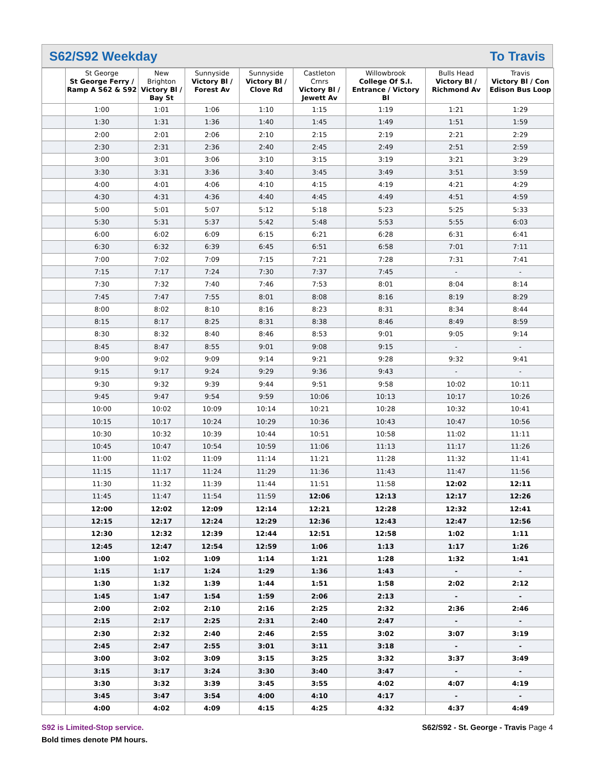S62/S92 Weekday To Travis
| | St George St George Ferry / Ramp A S62 & S92 | New Brighton Victory Bl / Bay St | Sunnyside Victory Bl / Forest Av | Sunnyside Victory Bl / Clove Rd | Castleton Crnrs Victory Bl / Jewett Av | Willowbrook College Of S.I. Entrance / Victory Bl | Bulls Head Victory Bl / Richmond Av | Travis Victory Bl / Con Edison Bus Loop |
| --- | --- | --- | --- | --- | --- | --- | --- | --- |
| | 1:00 | 1:01 | 1:06 | 1:10 | 1:15 | 1:19 | 1:21 | 1:29 |
| | 1:30 | 1:31 | 1:36 | 1:40 | 1:45 | 1:49 | 1:51 | 1:59 |
| | 2:00 | 2:01 | 2:06 | 2:10 | 2:15 | 2:19 | 2:21 | 2:29 |
| | 2:30 | 2:31 | 2:36 | 2:40 | 2:45 | 2:49 | 2:51 | 2:59 |
| | 3:00 | 3:01 | 3:06 | 3:10 | 3:15 | 3:19 | 3:21 | 3:29 |
| | 3:30 | 3:31 | 3:36 | 3:40 | 3:45 | 3:49 | 3:51 | 3:59 |
| | 4:00 | 4:01 | 4:06 | 4:10 | 4:15 | 4:19 | 4:21 | 4:29 |
| | 4:30 | 4:31 | 4:36 | 4:40 | 4:45 | 4:49 | 4:51 | 4:59 |
| | 5:00 | 5:01 | 5:07 | 5:12 | 5:18 | 5:23 | 5:25 | 5:33 |
| | 5:30 | 5:31 | 5:37 | 5:42 | 5:48 | 5:53 | 5:55 | 6:03 |
| | 6:00 | 6:02 | 6:09 | 6:15 | 6:21 | 6:28 | 6:31 | 6:41 |
| | 6:30 | 6:32 | 6:39 | 6:45 | 6:51 | 6:58 | 7:01 | 7:11 |
| | 7:00 | 7:02 | 7:09 | 7:15 | 7:21 | 7:28 | 7:31 | 7:41 |
| | 7:15 | 7:17 | 7:24 | 7:30 | 7:37 | 7:45 | - | - |
| | 7:30 | 7:32 | 7:40 | 7:46 | 7:53 | 8:01 | 8:04 | 8:14 |
| | 7:45 | 7:47 | 7:55 | 8:01 | 8:08 | 8:16 | 8:19 | 8:29 |
| | 8:00 | 8:02 | 8:10 | 8:16 | 8:23 | 8:31 | 8:34 | 8:44 |
| | 8:15 | 8:17 | 8:25 | 8:31 | 8:38 | 8:46 | 8:49 | 8:59 |
| | 8:30 | 8:32 | 8:40 | 8:46 | 8:53 | 9:01 | 9:05 | 9:14 |
| | 8:45 | 8:47 | 8:55 | 9:01 | 9:08 | 9:15 | - | - |
| | 9:00 | 9:02 | 9:09 | 9:14 | 9:21 | 9:28 | 9:32 | 9:41 |
| | 9:15 | 9:17 | 9:24 | 9:29 | 9:36 | 9:43 | - | - |
| | 9:30 | 9:32 | 9:39 | 9:44 | 9:51 | 9:58 | 10:02 | 10:11 |
| | 9:45 | 9:47 | 9:54 | 9:59 | 10:06 | 10:13 | 10:17 | 10:26 |
| | 10:00 | 10:02 | 10:09 | 10:14 | 10:21 | 10:28 | 10:32 | 10:41 |
| | 10:15 | 10:17 | 10:24 | 10:29 | 10:36 | 10:43 | 10:47 | 10:56 |
| | 10:30 | 10:32 | 10:39 | 10:44 | 10:51 | 10:58 | 11:02 | 11:11 |
| | 10:45 | 10:47 | 10:54 | 10:59 | 11:06 | 11:13 | 11:17 | 11:26 |
| | 11:00 | 11:02 | 11:09 | 11:14 | 11:21 | 11:28 | 11:32 | 11:41 |
| | 11:15 | 11:17 | 11:24 | 11:29 | 11:36 | 11:43 | 11:47 | 11:56 |
| | 11:30 | 11:32 | 11:39 | 11:44 | 11:51 | 11:58 | 12:02 | 12:11 |
| | 11:45 | 11:47 | 11:54 | 11:59 | 12:06 | 12:13 | 12:17 | 12:26 |
| | 12:00 | 12:02 | 12:09 | 12:14 | 12:21 | 12:28 | 12:32 | 12:41 |
| | 12:15 | 12:17 | 12:24 | 12:29 | 12:36 | 12:43 | 12:47 | 12:56 |
| | 12:30 | 12:32 | 12:39 | 12:44 | 12:51 | 12:58 | 1:02 | 1:11 |
| | 12:45 | 12:47 | 12:54 | 12:59 | 1:06 | 1:13 | 1:17 | 1:26 |
| | 1:00 | 1:02 | 1:09 | 1:14 | 1:21 | 1:28 | 1:32 | 1:41 |
| | 1:15 | 1:17 | 1:24 | 1:29 | 1:36 | 1:43 | - | - |
| | 1:30 | 1:32 | 1:39 | 1:44 | 1:51 | 1:58 | 2:02 | 2:12 |
| | 1:45 | 1:47 | 1:54 | 1:59 | 2:06 | 2:13 | - | - |
| | 2:00 | 2:02 | 2:10 | 2:16 | 2:25 | 2:32 | 2:36 | 2:46 |
| | 2:15 | 2:17 | 2:25 | 2:31 | 2:40 | 2:47 | - | - |
| | 2:30 | 2:32 | 2:40 | 2:46 | 2:55 | 3:02 | 3:07 | 3:19 |
| | 2:45 | 2:47 | 2:55 | 3:01 | 3:11 | 3:18 | - | - |
| | 3:00 | 3:02 | 3:09 | 3:15 | 3:25 | 3:32 | 3:37 | 3:49 |
| | 3:15 | 3:17 | 3:24 | 3:30 | 3:40 | 3:47 | - | - |
| | 3:30 | 3:32 | 3:39 | 3:45 | 3:55 | 4:02 | 4:07 | 4:19 |
| | 3:45 | 3:47 | 3:54 | 4:00 | 4:10 | 4:17 | - | - |
| | 4:00 | 4:02 | 4:09 | 4:15 | 4:25 | 4:32 | 4:37 | 4:49 |
S92 is Limited-Stop service.
S62/S92 - St. George - Travis Page 4
Bold times denote PM hours.